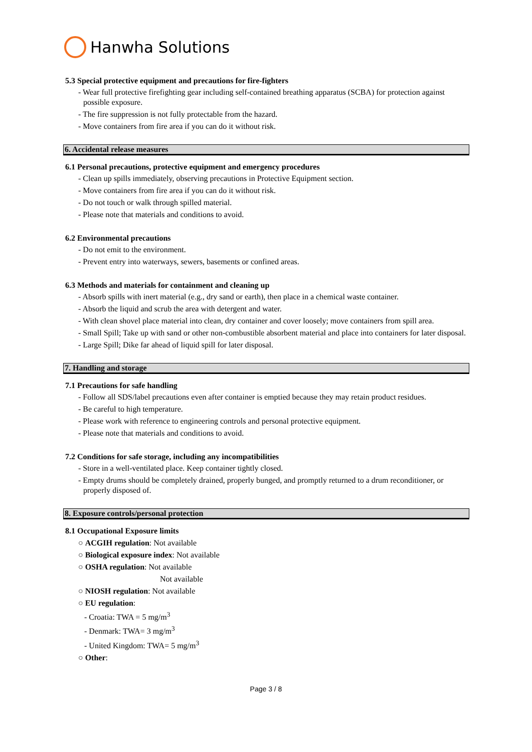Hanwha Solutions
5.3 Special protective equipment and precautions for fire-fighters
- Wear full protective firefighting gear including self-contained breathing apparatus (SCBA) for protection against possible exposure.
- The fire suppression is not fully protectable from the hazard.
- Move containers from fire area if you can do it without risk.
6. Accidental release measures
6.1 Personal precautions, protective equipment and emergency procedures
- Clean up spills immediately, observing precautions in Protective Equipment section.
- Move containers from fire area if you can do it without risk.
- Do not touch or walk through spilled material.
- Please note that materials and conditions to avoid.
6.2 Environmental precautions
- Do not emit to the environment.
- Prevent entry into waterways, sewers, basements or confined areas.
6.3 Methods and materials for containment and cleaning up
- Absorb spills with inert material (e.g., dry sand or earth), then place in a chemical waste container.
- Absorb the liquid and scrub the area with detergent and water.
- With clean shovel place material into clean, dry container and cover loosely; move containers from spill area.
- Small Spill; Take up with sand or other non-combustible absorbent material and place into containers for later disposal.
- Large Spill; Dike far ahead of liquid spill for later disposal.
7. Handling and storage
7.1 Precautions for safe handling
- Follow all SDS/label precautions even after container is emptied because they may retain product residues.
- Be careful to high temperature.
- Please work with reference to engineering controls and personal protective equipment.
- Please note that materials and conditions to avoid.
7.2 Conditions for safe storage, including any incompatibilities
- Store in a well-ventilated place. Keep container tightly closed.
- Empty drums should be completely drained, properly bunged, and promptly returned to a drum reconditioner, or properly disposed of.
8. Exposure controls/personal protection
8.1 Occupational Exposure limits
○ ACGIH regulation: Not available
○ Biological exposure index: Not available
○ OSHA regulation: Not available
Not available
○ NIOSH regulation: Not available
○ EU regulation:
- Croatia: TWA = 5 mg/m<sup>3</sup>
- Denmark: TWA= 3 mg/m<sup>3</sup>
- United Kingdom: TWA= 5 mg/m<sup>3</sup>
○ Other:
Page 3 / 8